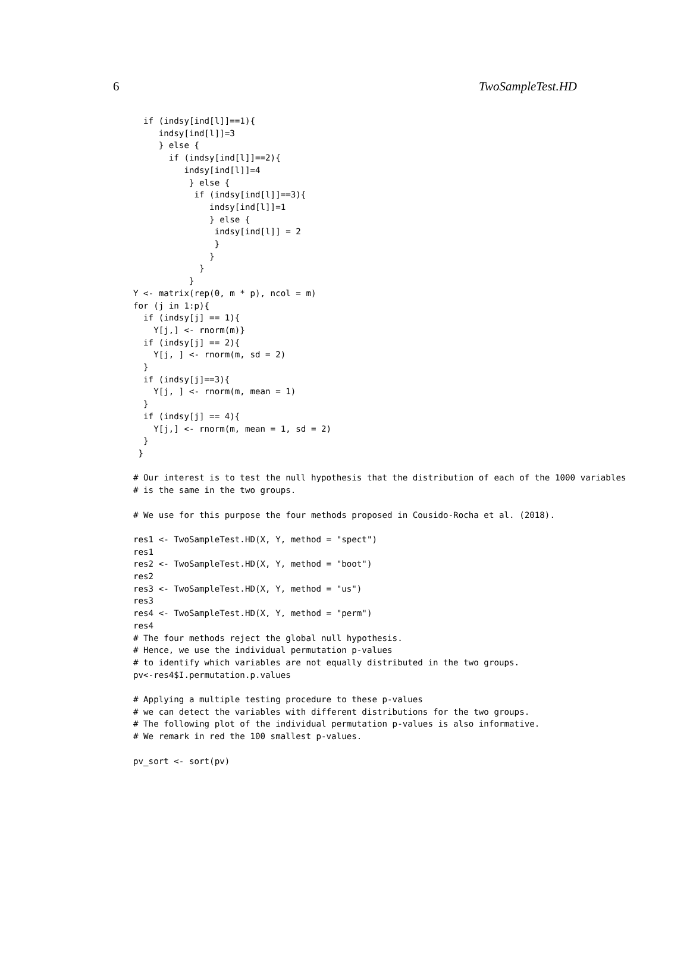6 TwoSampleTest.HD
  if (indsy[ind[l]]==1){
     indsy[ind[l]]=3
     } else {
       if (indsy[ind[l]]==2){
          indsy[ind[l]]=4
           } else {
            if (indsy[ind[l]]==3){
               indsy[ind[l]]=1
               } else {
                indsy[ind[l]] = 2
                }
               }
             }
           }
Y <- matrix(rep(0, m * p), ncol = m)
for (j in 1:p){
  if (indsy[j] == 1){
    Y[j,] <- rnorm(m)}
  if (indsy[j] == 2){
    Y[j, ] <- rnorm(m, sd = 2)
  }
  if (indsy[j]==3){
    Y[j, ] <- rnorm(m, mean = 1)
  }
  if (indsy[j] == 4){
    Y[j,] <- rnorm(m, mean = 1, sd = 2)
  }
 }

# Our interest is to test the null hypothesis that the distribution of each of the 1000 variables
# is the same in the two groups.

# We use for this purpose the four methods proposed in Cousido-Rocha et al. (2018).

res1 <- TwoSampleTest.HD(X, Y, method = "spect")
res1
res2 <- TwoSampleTest.HD(X, Y, method = "boot")
res2
res3 <- TwoSampleTest.HD(X, Y, method = "us")
res3
res4 <- TwoSampleTest.HD(X, Y, method = "perm")
res4
# The four methods reject the global null hypothesis.
# Hence, we use the individual permutation p-values
# to identify which variables are not equally distributed in the two groups.
pv<-res4$I.permutation.p.values

# Applying a multiple testing procedure to these p-values
# we can detect the variables with different distributions for the two groups.
# The following plot of the individual permutation p-values is also informative.
# We remark in red the 100 smallest p-values.

pv_sort <- sort(pv)